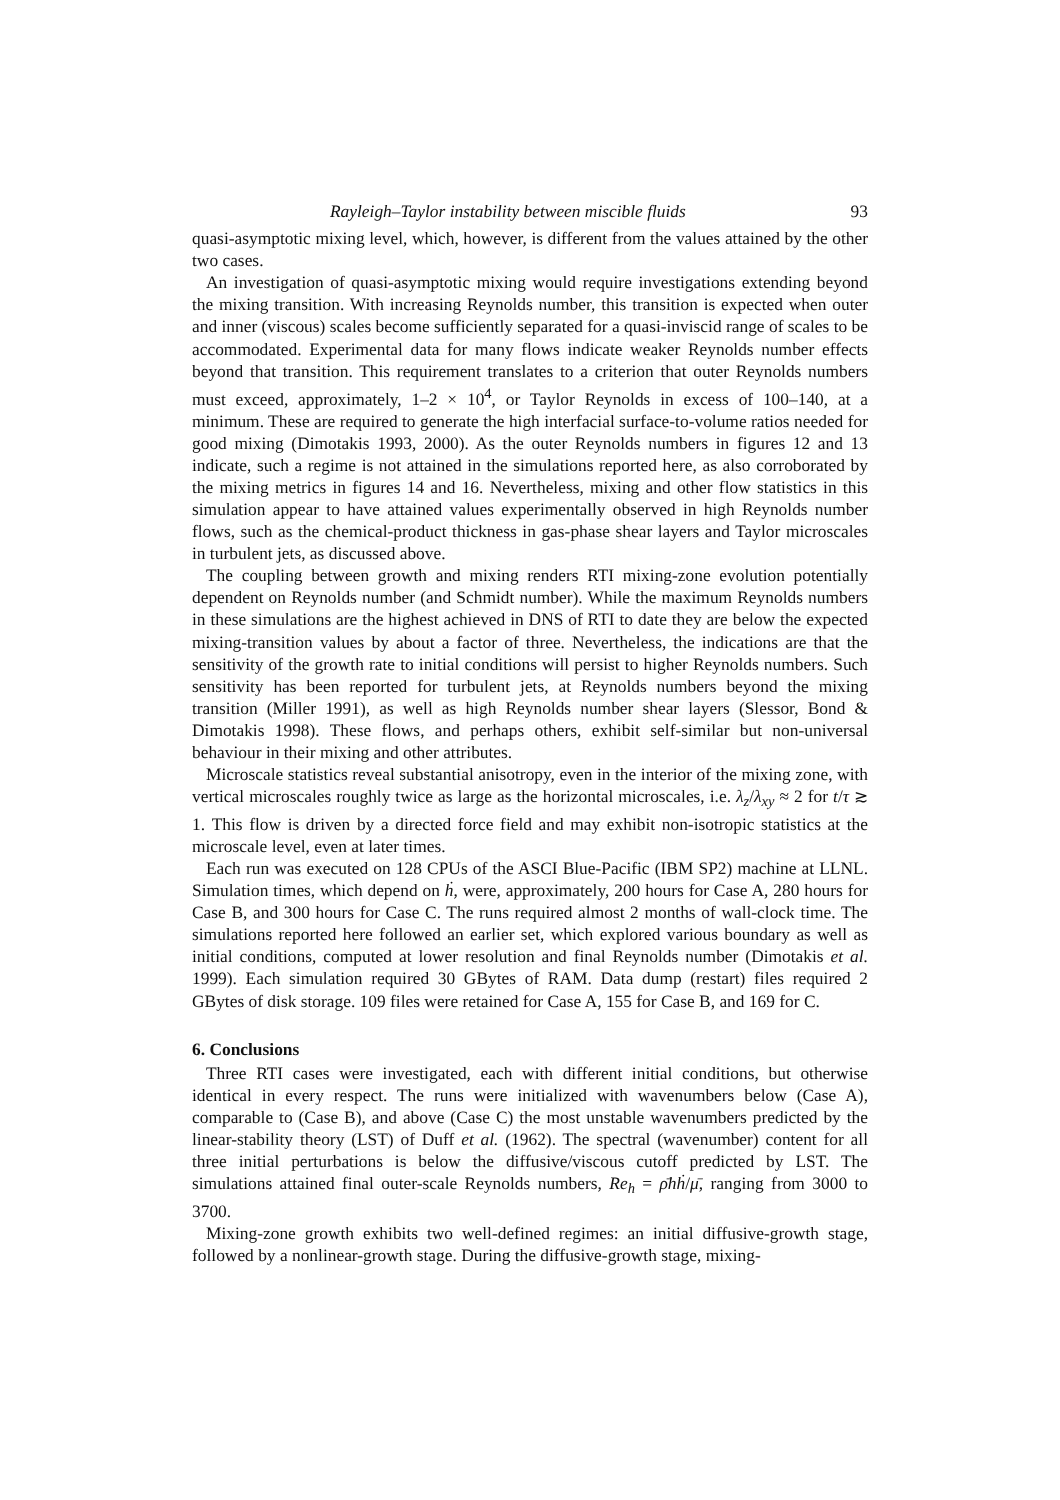Rayleigh–Taylor instability between miscible fluids 93
quasi-asymptotic mixing level, which, however, is different from the values attained by the other two cases.
An investigation of quasi-asymptotic mixing would require investigations extending beyond the mixing transition. With increasing Reynolds number, this transition is expected when outer and inner (viscous) scales become sufficiently separated for a quasi-inviscid range of scales to be accommodated. Experimental data for many flows indicate weaker Reynolds number effects beyond that transition. This requirement translates to a criterion that outer Reynolds numbers must exceed, approximately, 1–2 × 10<sup>4</sup>, or Taylor Reynolds in excess of 100–140, at a minimum. These are required to generate the high interfacial surface-to-volume ratios needed for good mixing (Dimotakis 1993, 2000). As the outer Reynolds numbers in figures 12 and 13 indicate, such a regime is not attained in the simulations reported here, as also corroborated by the mixing metrics in figures 14 and 16. Nevertheless, mixing and other flow statistics in this simulation appear to have attained values experimentally observed in high Reynolds number flows, such as the chemical-product thickness in gas-phase shear layers and Taylor microscales in turbulent jets, as discussed above.
The coupling between growth and mixing renders RTI mixing-zone evolution potentially dependent on Reynolds number (and Schmidt number). While the maximum Reynolds numbers in these simulations are the highest achieved in DNS of RTI to date they are below the expected mixing-transition values by about a factor of three. Nevertheless, the indications are that the sensitivity of the growth rate to initial conditions will persist to higher Reynolds numbers. Such sensitivity has been reported for turbulent jets, at Reynolds numbers beyond the mixing transition (Miller 1991), as well as high Reynolds number shear layers (Slessor, Bond & Dimotakis 1998). These flows, and perhaps others, exhibit self-similar but non-universal behaviour in their mixing and other attributes.
Microscale statistics reveal substantial anisotropy, even in the interior of the mixing zone, with vertical microscales roughly twice as large as the horizontal microscales, i.e. λ<sub>z</sub>/λ<sub>xy</sub> ≈ 2 for t/τ ≳ 1. This flow is driven by a directed force field and may exhibit non-isotropic statistics at the microscale level, even at later times.
Each run was executed on 128 CPUs of the ASCI Blue-Pacific (IBM SP2) machine at LLNL. Simulation times, which depend on ḣ, were, approximately, 200 hours for Case A, 280 hours for Case B, and 300 hours for Case C. The runs required almost 2 months of wall-clock time. The simulations reported here followed an earlier set, which explored various boundary as well as initial conditions, computed at lower resolution and final Reynolds number (Dimotakis et al. 1999). Each simulation required 30 GBytes of RAM. Data dump (restart) files required 2 GBytes of disk storage. 109 files were retained for Case A, 155 for Case B, and 169 for C.
6. Conclusions
Three RTI cases were investigated, each with different initial conditions, but otherwise identical in every respect. The runs were initialized with wavenumbers below (Case A), comparable to (Case B), and above (Case C) the most unstable wavenumbers predicted by the linear-stability theory (LST) of Duff et al. (1962). The spectral (wavenumber) content for all three initial perturbations is below the diffusive/viscous cutoff predicted by LST. The simulations attained final outer-scale Reynolds numbers, Re<sub>h</sub> = ρ̄hḣ/μ̄, ranging from 3000 to 3700.
Mixing-zone growth exhibits two well-defined regimes: an initial diffusive-growth stage, followed by a nonlinear-growth stage. During the diffusive-growth stage, mixing-